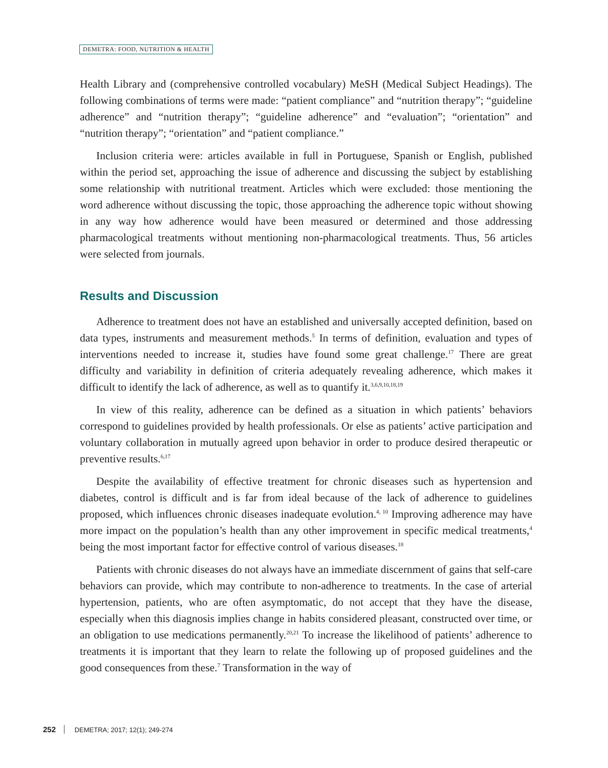DEMETRA: FOOD, NUTRITION & HEALTH
Health Library and (comprehensive controlled vocabulary) MeSH (Medical Subject Headings). The following combinations of terms were made: “patient compliance” and “nutrition therapy”; “guideline adherence” and “nutrition therapy”; “guideline adherence” and “evaluation”; “orientation” and “nutrition therapy”; “orientation” and “patient compliance.”
Inclusion criteria were: articles available in full in Portuguese, Spanish or English, published within the period set, approaching the issue of adherence and discussing the subject by establishing some relationship with nutritional treatment. Articles which were excluded: those mentioning the word adherence without discussing the topic, those approaching the adherence topic without showing in any way how adherence would have been measured or determined and those addressing pharmacological treatments without mentioning non-pharmacological treatments. Thus, 56 articles were selected from journals.
Results and Discussion
Adherence to treatment does not have an established and universally accepted definition, based on data types, instruments and measurement methods.<sup>5</sup> In terms of definition, evaluation and types of interventions needed to increase it, studies have found some great challenge.<sup>17</sup> There are great difficulty and variability in definition of criteria adequately revealing adherence, which makes it difficult to identify the lack of adherence, as well as to quantify it.<sup>3,6,9,10,18,19</sup>
In view of this reality, adherence can be defined as a situation in which patients’ behaviors correspond to guidelines provided by health professionals. Or else as patients’ active participation and voluntary collaboration in mutually agreed upon behavior in order to produce desired therapeutic or preventive results.<sup>6,17</sup>
Despite the availability of effective treatment for chronic diseases such as hypertension and diabetes, control is difficult and is far from ideal because of the lack of adherence to guidelines proposed, which influences chronic diseases inadequate evolution.<sup>4, 10</sup> Improving adherence may have more impact on the population’s health than any other improvement in specific medical treatments,<sup>4</sup> being the most important factor for effective control of various diseases.<sup>18</sup>
Patients with chronic diseases do not always have an immediate discernment of gains that self-care behaviors can provide, which may contribute to non-adherence to treatments. In the case of arterial hypertension, patients, who are often asymptomatic, do not accept that they have the disease, especially when this diagnosis implies change in habits considered pleasant, constructed over time, or an obligation to use medications permanently.<sup>20,21</sup> To increase the likelihood of patients’ adherence to treatments it is important that they learn to relate the following up of proposed guidelines and the good consequences from these.<sup>7</sup> Transformation in the way of
252 DEMETRA; 2017; 12(1); 249-274